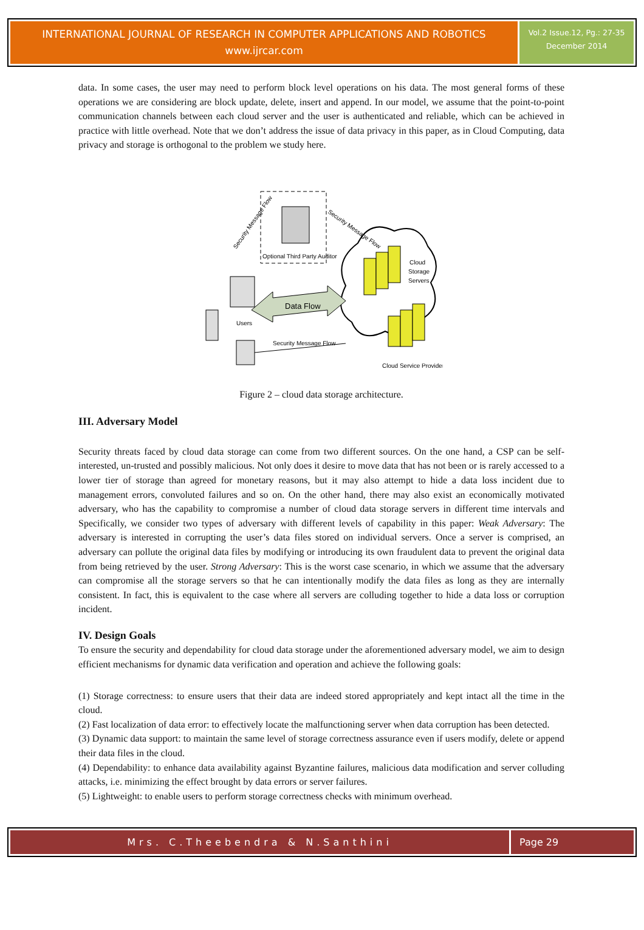INTERNATIONAL JOURNAL OF RESEARCH IN COMPUTER APPLICATIONS AND ROBOTICS
www.ijrcar.com
Vol.2 Issue.12, Pg.: 27-35
December 2014
data. In some cases, the user may need to perform block level operations on his data. The most general forms of these operations we are considering are block update, delete, insert and append. In our model, we assume that the point-to-point communication channels between each cloud server and the user is authenticated and reliable, which can be achieved in practice with little overhead. Note that we don’t address the issue of data privacy in this paper, as in Cloud Computing, data privacy and storage is orthogonal to the problem we study here.
Optional Third Party Auditor
Cloud
Storage
Servers
Data Flow
Users
Security Message Flow
Cloud Service Provider
Security Message Flow
Security Message Flow
Figure 2 – cloud data storage architecture.
III. Adversary Model
Security threats faced by cloud data storage can come from two different sources. On the one hand, a CSP can be self-interested, un-trusted and possibly malicious. Not only does it desire to move data that has not been or is rarely accessed to a lower tier of storage than agreed for monetary reasons, but it may also attempt to hide a data loss incident due to management errors, convoluted failures and so on. On the other hand, there may also exist an economically motivated adversary, who has the capability to compromise a number of cloud data storage servers in different time intervals and Specifically, we consider two types of adversary with different levels of capability in this paper: Weak Adversary: The adversary is interested in corrupting the user’s data files stored on individual servers. Once a server is comprised, an adversary can pollute the original data files by modifying or introducing its own fraudulent data to prevent the original data from being retrieved by the user. Strong Adversary: This is the worst case scenario, in which we assume that the adversary can compromise all the storage servers so that he can intentionally modify the data files as long as they are internally consistent. In fact, this is equivalent to the case where all servers are colluding together to hide a data loss or corruption incident.
IV. Design Goals
To ensure the security and dependability for cloud data storage under the aforementioned adversary model, we aim to design efficient mechanisms for dynamic data verification and operation and achieve the following goals:
(1) Storage correctness: to ensure users that their data are indeed stored appropriately and kept intact all the time in the cloud.
(2) Fast localization of data error: to effectively locate the malfunctioning server when data corruption has been detected.
(3) Dynamic data support: to maintain the same level of storage correctness assurance even if users modify, delete or append their data files in the cloud.
(4) Dependability: to enhance data availability against Byzantine failures, malicious data modification and server colluding attacks, i.e. minimizing the effect brought by data errors or server failures.
(5) Lightweight: to enable users to perform storage correctness checks with minimum overhead.
Mrs. C.Theebendra & N.Santhini Page 29